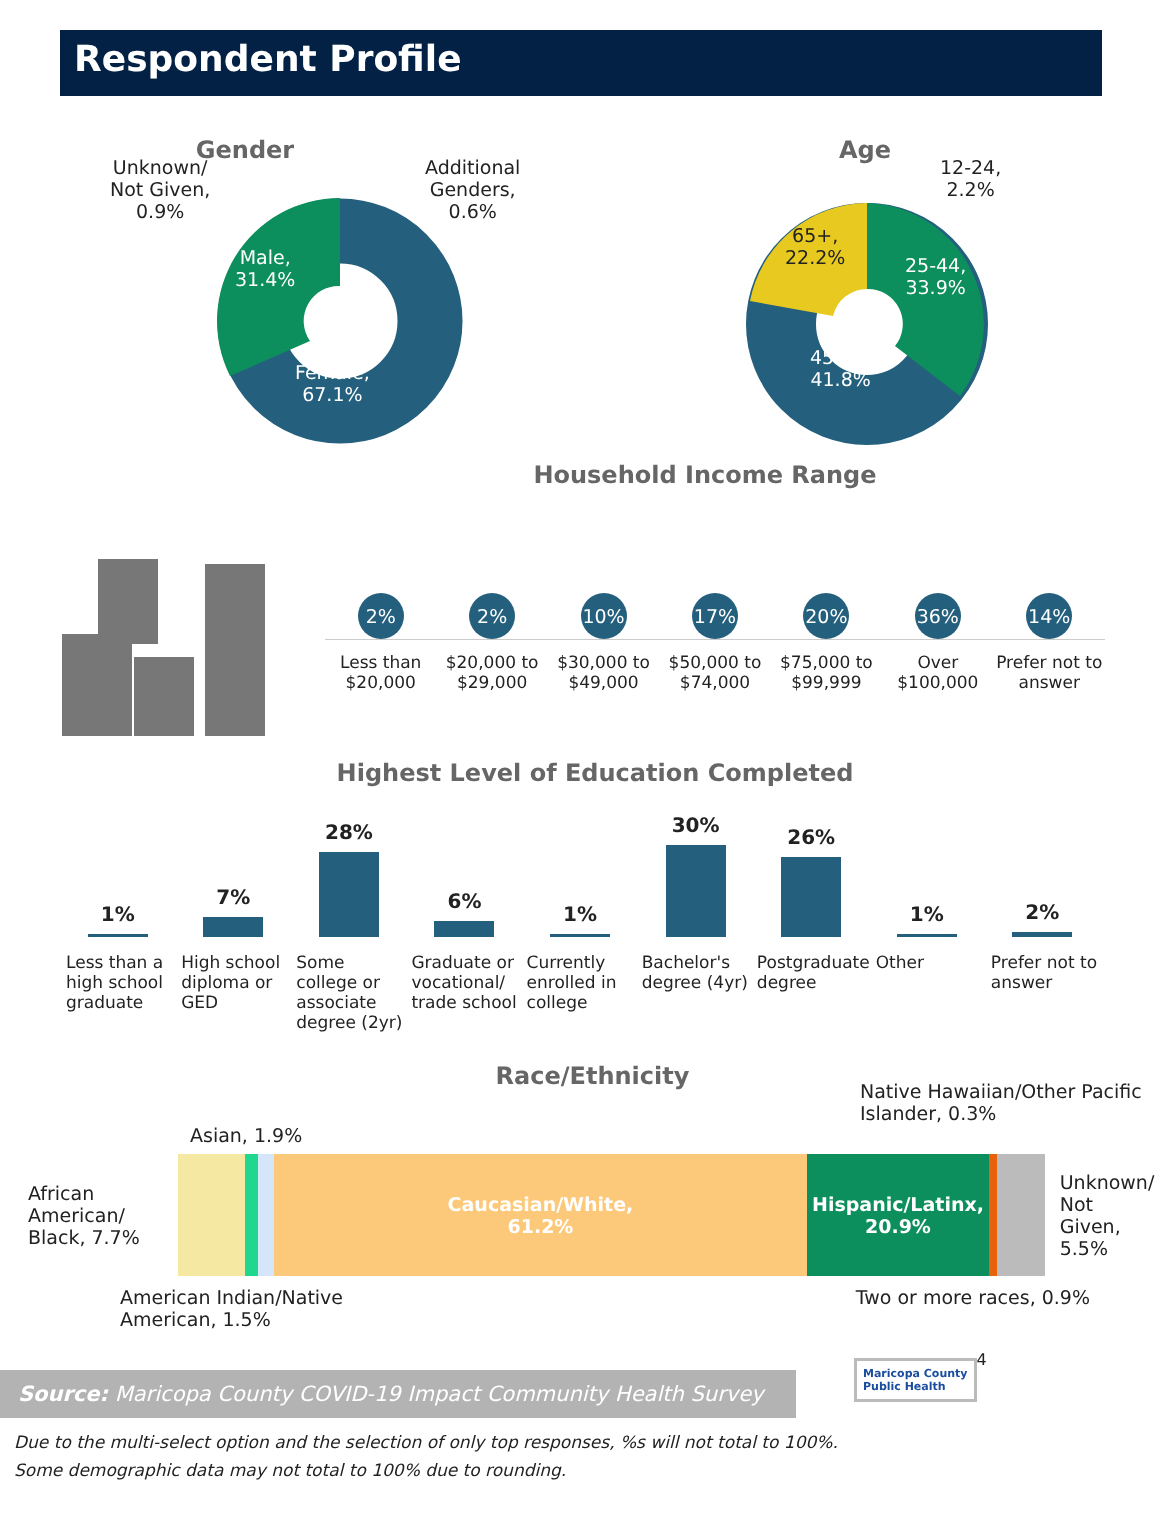Respondent Profile
Gender
Unknown/
Not Given,
0.9%
Additional
Genders,
0.6%
Male,
31.4%
Female,
67.1%
Age
12-24,
2.2%
65+,
22.2%
25-44,
33.9%
45-64,
41.8%
Household Income Range
2%
2%
10%
17%
20%
36%
14%
Less than $20,000 $20,000 to $29,000 $30,000 to $49,000 $50,000 to $74,000 $75,000 to $99,999 Over $100,000 Prefer not to answer
Highest Level of Education Completed
1%
7%
28%
6%
1%
30%
26%
1%
2%
Less than a high school graduate
High school diploma or GED Some college or associate degree (2yr)
Graduate or vocational/ trade school
Currently enrolled in college Bachelor's degree (4yr) Postgraduate degree Other Prefer not to answer
Race/Ethnicity
Native Hawaiian/Other Pacific Islander, 0.3%
Asian, 1.9%
African American/ Black, 7.7%
Caucasian/White,
61.2%
Hispanic/Latinx,
20.9%
Unknown/
Not Given,
5.5%
American Indian/Native
American, 1.5% Two or more races, 0.9%
Source: Maricopa County COVID-19 Impact Community Health Survey
Maricopa County
Public Health
4
Due to the multi-select option and the selection of only top responses, %s will not total to 100%.
Some demographic data may not total to 100% due to rounding.